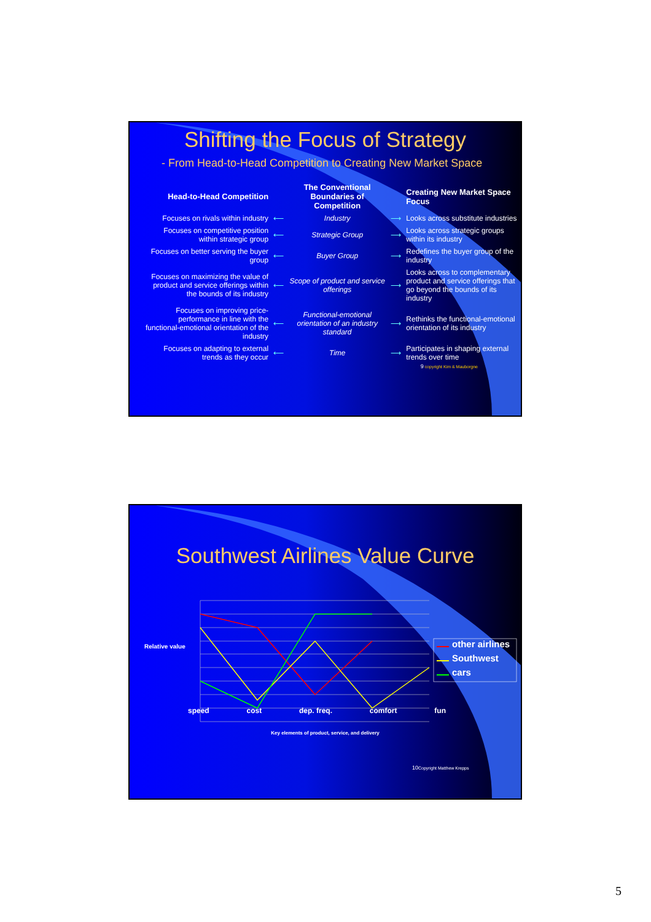Shifting the Focus of Strategy
- From Head-to-Head Competition to Creating New Market Space
| Head-to-Head Competition | | The Conventional Boundaries of Competition | | Creating New Market Space Focus |
| --- | --- | --- | --- | --- |
| Focuses on rivals within industry | ⟵ | Industry | ⟶ | Looks across substitute industries |
| Focuses on competitive position within strategic group | ⟵ | Strategic Group | ⟶ | Looks across strategic groups within its industry |
| Focuses on better serving the buyer group | ⟵ | Buyer Group | ⟶ | Redefines the buyer group of the industry |
| Focuses on maximizing the value of product and service offerings within the bounds of its industry | ⟵ | Scope of product and service offerings | ⟶ | Looks across to complementary product and service offerings that go beyond the bounds of its industry |
| Focuses on improving price-performance in line with the functional-emotional orientation of the industry | ⟵ | Functional-emotional orientation of an industry standard | ⟶ | Rethinks the functional-emotional orientation of its industry |
| Focuses on adapting to external trends as they occur | ⟵ | Time | ⟶ | Participates in shaping external trends over time |
9 copyright Kim & Mauborgne
Southwest Airlines Value Curve
Relative value
other airlines
Southwest
cars
speed cost dep. freq. comfort fun
Key elements of product, service, and delivery
10 Copyright Matthew Krepps
5